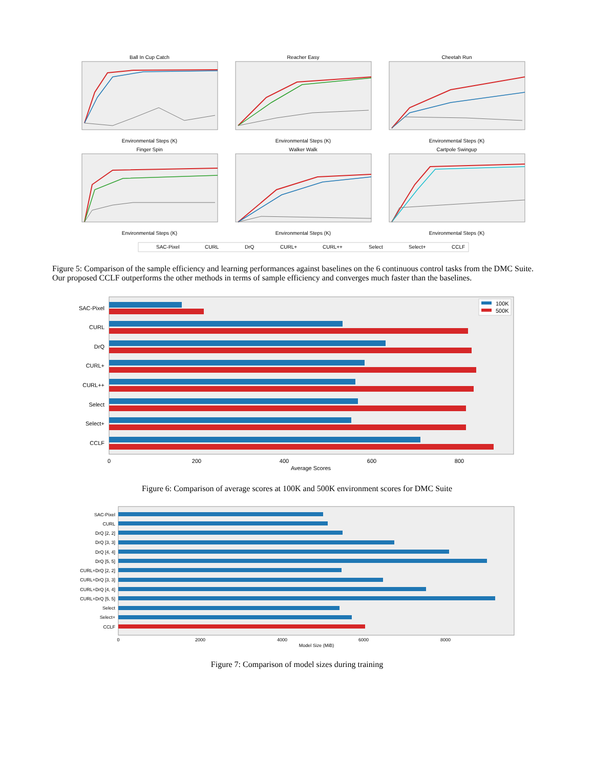Ball In Cup Catch
Environmental Steps (K)
Reacher Easy
Environmental Steps (K)
Cheetah Run
Environmental Steps (K)
Finger Spin
Environmental Steps (K)
Walker Walk
Environmental Steps (K)
Cartpole Swingup
Environmental Steps (K)
SAC-Pixel
CURL
DrQ
CURL+
CURL++
Select
Select+
CCLF
Figure 5: Comparison of the sample efficiency and learning performances against baselines on the 6 continuous control tasks from the DMC Suite. Our proposed CCLF outperforms the other methods in terms of sample efficiency and converges much faster than the baselines.
SAC-Pixel
CURL
DrQ
CURL+
CURL++
Select
Select+
CCLF
0
200
400
600
800
Average Scores
100K
500K
Figure 6: Comparison of average scores at 100K and 500K environment scores for DMC Suite
SAC-Pixel
CURL
DrQ [2, 2]
DrQ [3, 3]
DrQ [4, 4]
DrQ [5, 5]
CURL+DrQ [2, 2]
CURL+DrQ [3, 3]
CURL+DrQ [4, 4]
CURL+DrQ [5, 5]
Select
Select+
CCLF
0
2000
4000
6000
8000
Model Size (MiB)
Figure 7: Comparison of model sizes during training